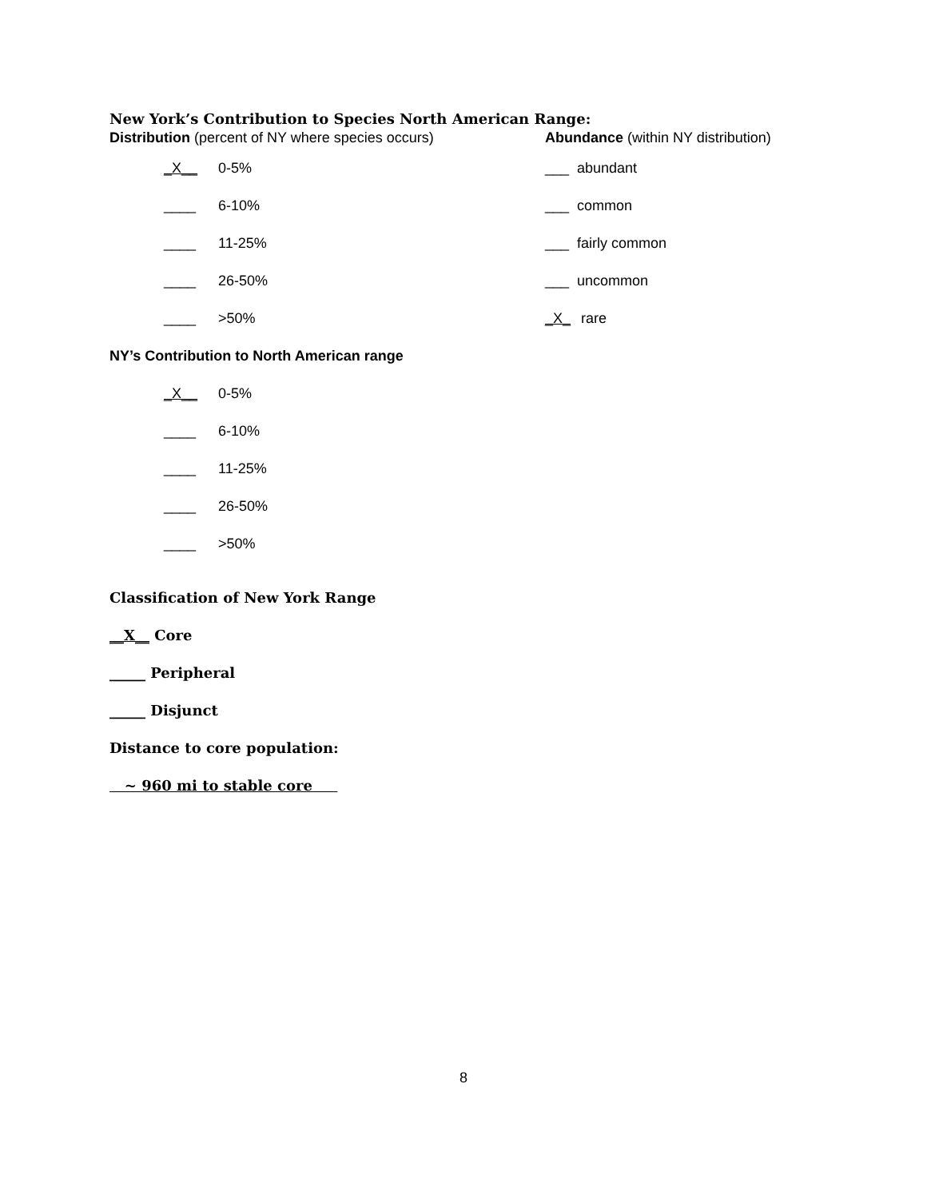New York’s Contribution to Species North American Range:
Distribution (percent of NY where species occurs) Abundance (within NY distribution)
_X__ 0-5%
____ 6-10%
____ 11-25%
____ 26-50%
____ >50%
___ abundant
___ common
___ fairly common
___ uncommon
_X_ rare
NY’s Contribution to North American range
_X__ 0-5%
____ 6-10%
____ 11-25%
____ 26-50%
____ >50%
Classification of New York Range
__X__ Core
_____ Peripheral
_____ Disjunct
Distance to core population:
~ 960 mi to stable core
8